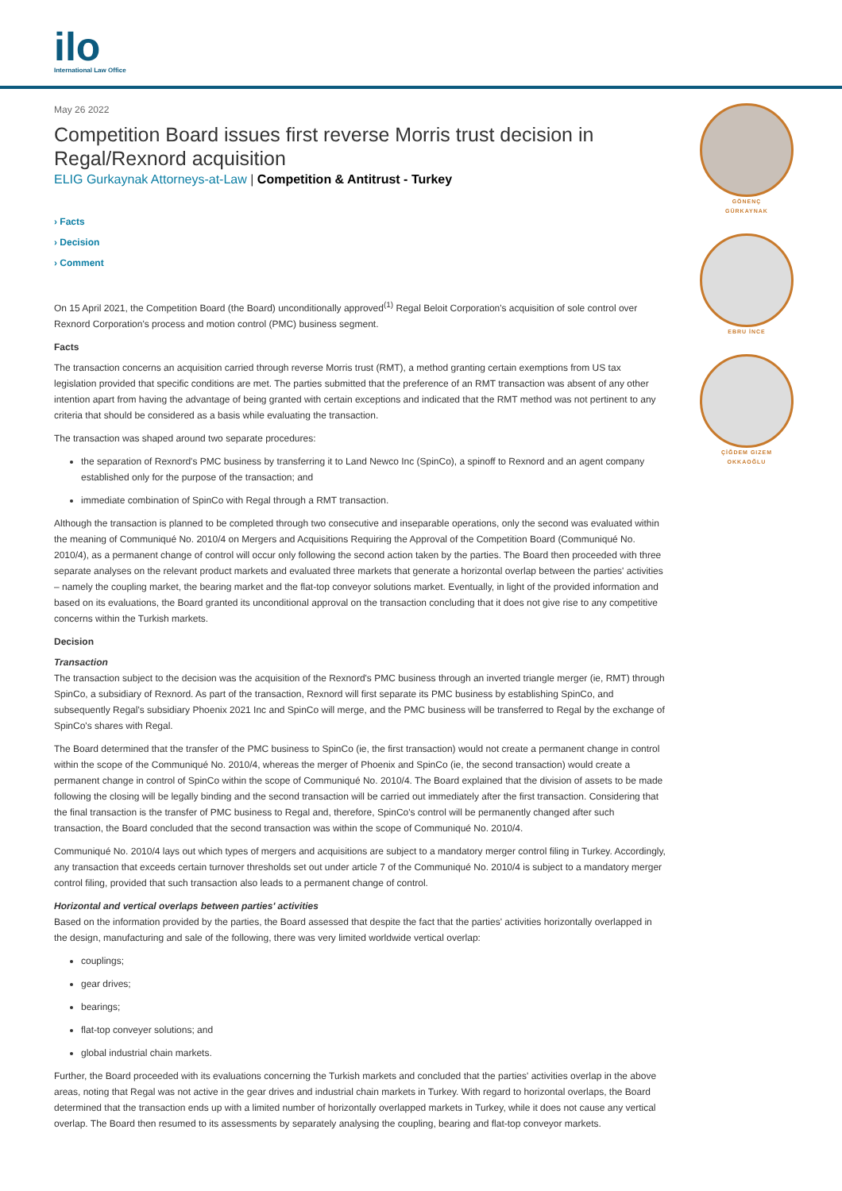ilo
International Law Office
May 26 2022
Competition Board issues first reverse Morris trust decision in Regal/Rexnord acquisition
ELIG Gurkaynak Attorneys-at-Law | Competition & Antitrust - Turkey
› Facts
› Decision
› Comment
On 15 April 2021, the Competition Board (the Board) unconditionally approved<sup>(1)</sup> Regal Beloit Corporation's acquisition of sole control over Rexnord Corporation's process and motion control (PMC) business segment.
Facts
The transaction concerns an acquisition carried through reverse Morris trust (RMT), a method granting certain exemptions from US tax legislation provided that specific conditions are met. The parties submitted that the preference of an RMT transaction was absent of any other intention apart from having the advantage of being granted with certain exceptions and indicated that the RMT method was not pertinent to any criteria that should be considered as a basis while evaluating the transaction.
The transaction was shaped around two separate procedures:
the separation of Rexnord's PMC business by transferring it to Land Newco Inc (SpinCo), a spinoff to Rexnord and an agent company established only for the purpose of the transaction; and
immediate combination of SpinCo with Regal through a RMT transaction.
Although the transaction is planned to be completed through two consecutive and inseparable operations, only the second was evaluated within the meaning of Communiqué No. 2010/4 on Mergers and Acquisitions Requiring the Approval of the Competition Board (Communiqué No. 2010/4), as a permanent change of control will occur only following the second action taken by the parties. The Board then proceeded with three separate analyses on the relevant product markets and evaluated three markets that generate a horizontal overlap between the parties' activities – namely the coupling market, the bearing market and the flat-top conveyor solutions market. Eventually, in light of the provided information and based on its evaluations, the Board granted its unconditional approval on the transaction concluding that it does not give rise to any competitive concerns within the Turkish markets.
Decision
Transaction
The transaction subject to the decision was the acquisition of the Rexnord's PMC business through an inverted triangle merger (ie, RMT) through SpinCo, a subsidiary of Rexnord. As part of the transaction, Rexnord will first separate its PMC business by establishing SpinCo, and subsequently Regal's subsidiary Phoenix 2021 Inc and SpinCo will merge, and the PMC business will be transferred to Regal by the exchange of SpinCo's shares with Regal.
The Board determined that the transfer of the PMC business to SpinCo (ie, the first transaction) would not create a permanent change in control within the scope of the Communiqué No. 2010/4, whereas the merger of Phoenix and SpinCo (ie, the second transaction) would create a permanent change in control of SpinCo within the scope of Communiqué No. 2010/4. The Board explained that the division of assets to be made following the closing will be legally binding and the second transaction will be carried out immediately after the first transaction. Considering that the final transaction is the transfer of PMC business to Regal and, therefore, SpinCo's control will be permanently changed after such transaction, the Board concluded that the second transaction was within the scope of Communiqué No. 2010/4.
Communiqué No. 2010/4 lays out which types of mergers and acquisitions are subject to a mandatory merger control filing in Turkey. Accordingly, any transaction that exceeds certain turnover thresholds set out under article 7 of the Communiqué No. 2010/4 is subject to a mandatory merger control filing, provided that such transaction also leads to a permanent change of control.
Horizontal and vertical overlaps between parties' activities
Based on the information provided by the parties, the Board assessed that despite the fact that the parties' activities horizontally overlapped in the design, manufacturing and sale of the following, there was very limited worldwide vertical overlap:
couplings;
gear drives;
bearings;
flat-top conveyer solutions; and
global industrial chain markets.
Further, the Board proceeded with its evaluations concerning the Turkish markets and concluded that the parties' activities overlap in the above areas, noting that Regal was not active in the gear drives and industrial chain markets in Turkey. With regard to horizontal overlaps, the Board determined that the transaction ends up with a limited number of horizontally overlapped markets in Turkey, while it does not cause any vertical overlap. The Board then resumed to its assessments by separately analysing the coupling, bearing and flat-top conveyor markets.
GÖNENÇ
GÜRKAYNAK
EBRU İNCE
ÇİĞDEM GIZEM
OKKAOĞLU